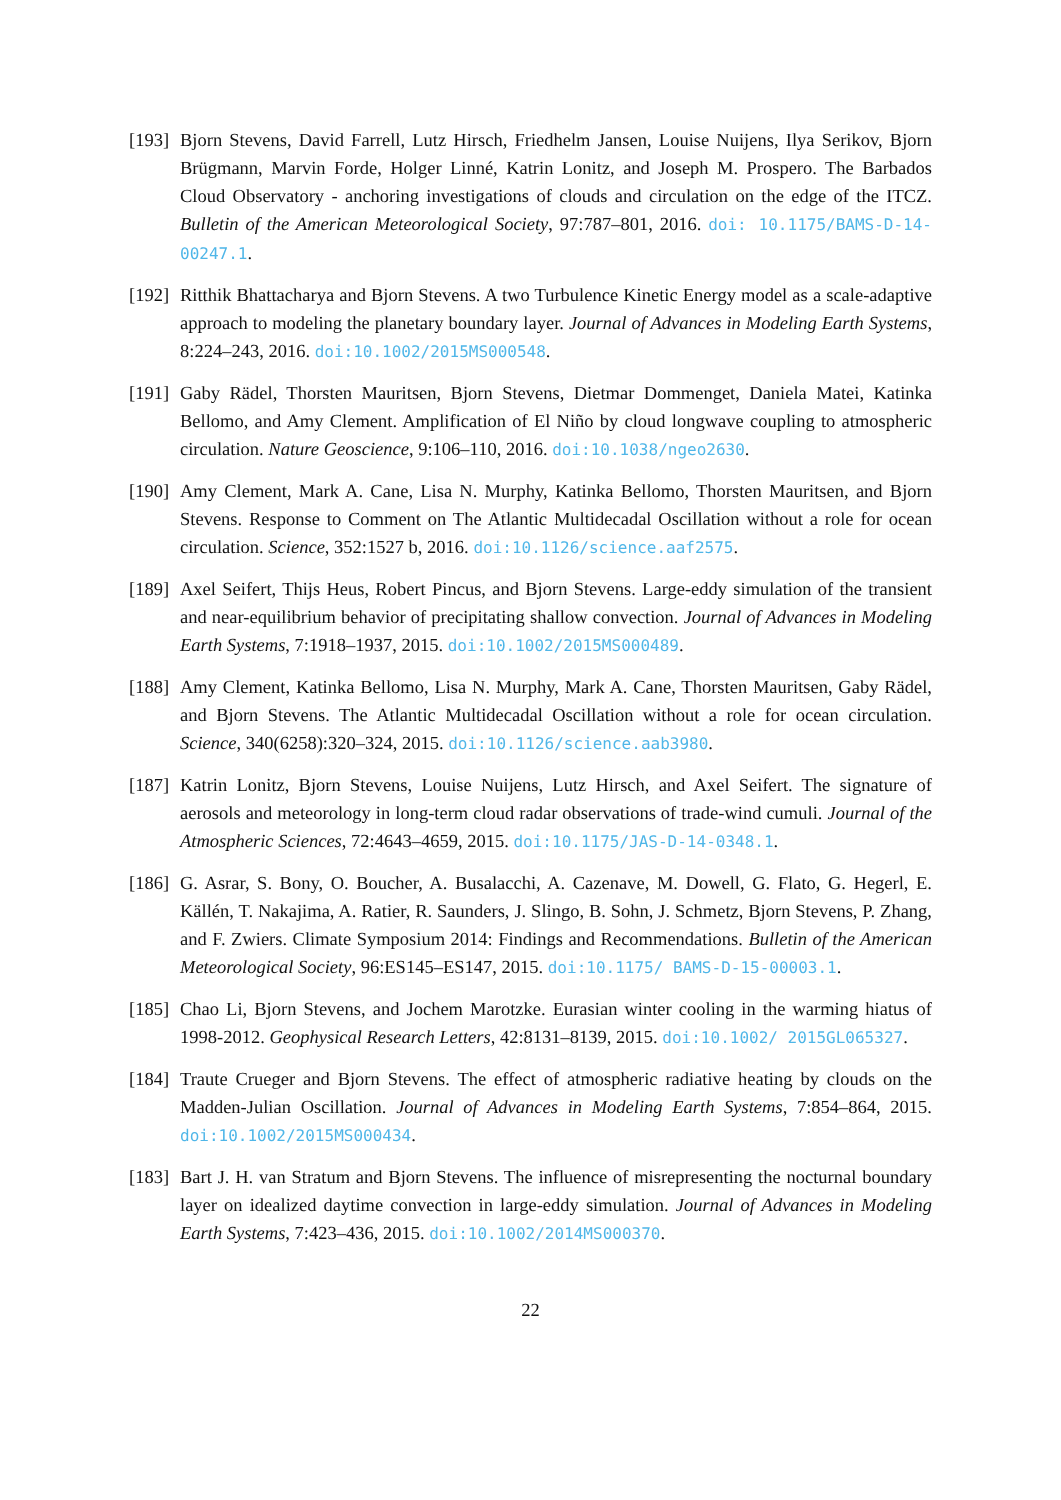[193]
Bjorn Stevens, David Farrell, Lutz Hirsch, Friedhelm Jansen, Louise Nuijens, Ilya Serikov, Bjorn Brügmann, Marvin Forde, Holger Linné, Katrin Lonitz, and Joseph M. Prospero. The Barbados Cloud Observatory - anchoring investigations of clouds and circulation on the edge of the ITCZ. Bulletin of the American Meteorological Society, 97:787–801, 2016. doi: 10.1175/BAMS-D-14-00247.1.
[192]
Ritthik Bhattacharya and Bjorn Stevens. A two Turbulence Kinetic Energy model as a scale-adaptive approach to modeling the planetary boundary layer. Journal of Advances in Modeling Earth Systems, 8:224–243, 2016. doi:10.1002/2015MS000548.
[191]
Gaby Rädel, Thorsten Mauritsen, Bjorn Stevens, Dietmar Dommenget, Daniela Matei, Katinka Bellomo, and Amy Clement. Amplification of El Niño by cloud longwave coupling to atmospheric circulation. Nature Geoscience, 9:106–110, 2016. doi:10.1038/ngeo2630.
[190]
Amy Clement, Mark A. Cane, Lisa N. Murphy, Katinka Bellomo, Thorsten Mauritsen, and Bjorn Stevens. Response to Comment on The Atlantic Multidecadal Oscillation without a role for ocean circulation. Science, 352:1527 b, 2016. doi:10.1126/science.aaf2575.
[189]
Axel Seifert, Thijs Heus, Robert Pincus, and Bjorn Stevens. Large-eddy simulation of the transient and near-equilibrium behavior of precipitating shallow convection. Journal of Advances in Modeling Earth Systems, 7:1918–1937, 2015. doi:10.1002/2015MS000489.
[188]
Amy Clement, Katinka Bellomo, Lisa N. Murphy, Mark A. Cane, Thorsten Mauritsen, Gaby Rädel, and Bjorn Stevens. The Atlantic Multidecadal Oscillation without a role for ocean circulation. Science, 340(6258):320–324, 2015. doi:10.1126/science.aab3980.
[187]
Katrin Lonitz, Bjorn Stevens, Louise Nuijens, Lutz Hirsch, and Axel Seifert. The signature of aerosols and meteorology in long-term cloud radar observations of trade-wind cumuli. Journal of the Atmospheric Sciences, 72:4643–4659, 2015. doi:10.1175/JAS-D-14-0348.1.
[186]
G. Asrar, S. Bony, O. Boucher, A. Busalacchi, A. Cazenave, M. Dowell, G. Flato, G. Hegerl, E. Källén, T. Nakajima, A. Ratier, R. Saunders, J. Slingo, B. Sohn, J. Schmetz, Bjorn Stevens, P. Zhang, and F. Zwiers. Climate Symposium 2014: Findings and Recommendations. Bulletin of the American Meteorological Society, 96:ES145–ES147, 2015. doi:10.1175/ BAMS-D-15-00003.1.
[185]
Chao Li, Bjorn Stevens, and Jochem Marotzke. Eurasian winter cooling in the warming hiatus of 1998-2012. Geophysical Research Letters, 42:8131–8139, 2015. doi:10.1002/ 2015GL065327.
[184]
Traute Crueger and Bjorn Stevens. The effect of atmospheric radiative heating by clouds on the Madden-Julian Oscillation. Journal of Advances in Modeling Earth Systems, 7:854–864, 2015. doi:10.1002/2015MS000434.
[183]
Bart J. H. van Stratum and Bjorn Stevens. The influence of misrepresenting the nocturnal boundary layer on idealized daytime convection in large-eddy simulation. Journal of Advances in Modeling Earth Systems, 7:423–436, 2015. doi:10.1002/2014MS000370.
22